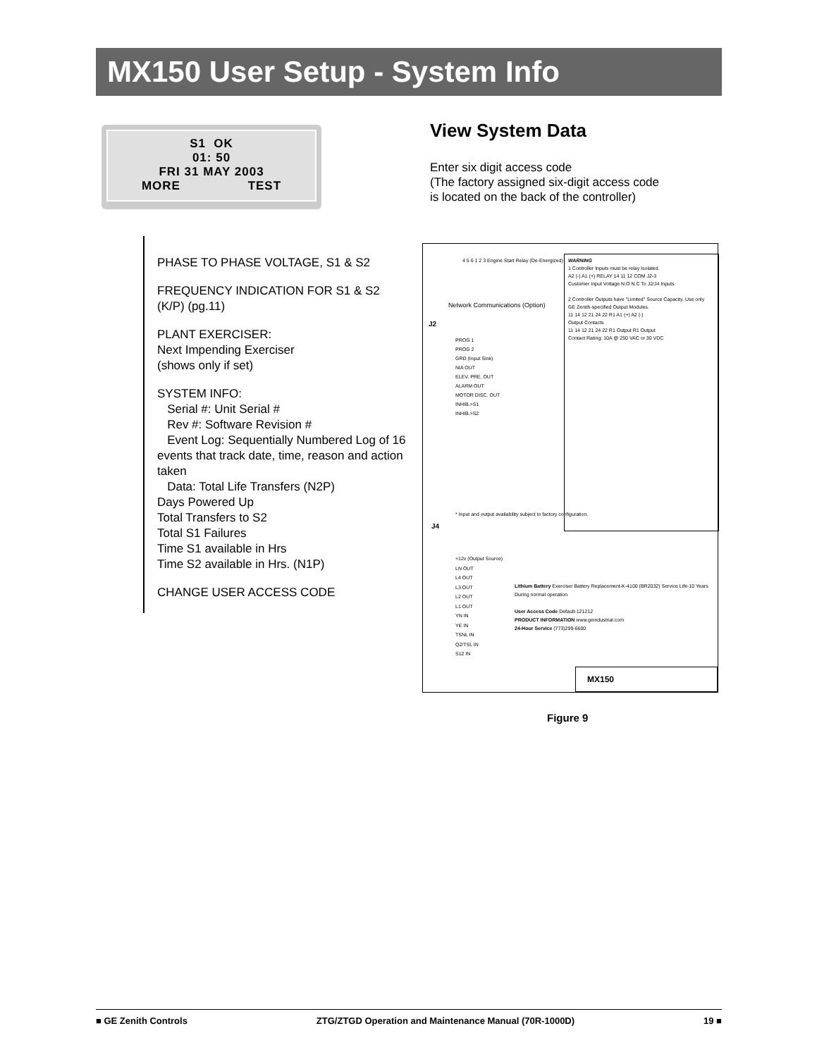MX150 User Setup - System Info
S1 OK
01: 50
FRI 31 MAY 2003
MORE TEST
PHASE TO PHASE VOLTAGE, S1 & S2
FREQUENCY INDICATION FOR S1 & S2
(K/P) (pg.11)
PLANT EXERCISER:
Next Impending Exerciser
(shows only if set)
SYSTEM INFO:
Serial #: Unit Serial #
Rev #: Software Revision #
Event Log: Sequentially Numbered Log of 16 events that track date, time, reason and action taken
Data: Total Life Transfers (N2P)
Days Powered Up
Total Transfers to S2
Total S1 Failures
Time S1 available in Hrs
Time S2 available in Hrs. (N1P)
CHANGE USER ACCESS CODE
View System Data
Enter six digit access code
(The factory assigned six-digit access code
is located on the back of the controller)
4 5 6 1 2 3 Engine Start Relay (De-Energized)
Network Communications (Option)
J2
PROG 1
PROG 2
GRD (Input Sink)
NIA OUT
ELEV. PRE. OUT
ALARM OUT
MOTOR DISC. OUT
INHIB.>S1
INHIB.>S2
WARNING
1 Controller Inputs must be relay Isolated.
A2 (-) A1 (+) RELAY 14 11 12 COM J2-3
Customer Input Voltage N.O N.C To J2/J4 Inputs
2 Controller Outputs have "Limited" Source Capacity. Use only GE Zenith-specified Output Modules.
11 14 12 21 24 22 R1 A1 (+) A2 (-)
Output Contacts
11 14 12 21 24 22 R1 Output R1 Output
Contact Rating: 10A @ 250 VAC or 30 VDC
* Input and output availability subject to factory configuration.
J4
+12v (Output Source)
LN OUT
L4 OUT
L3 OUT
L2 OUT
L1 OUT
YN IN
YE IN
TSNL IN
Q2/TSL IN
S12 IN
Lithium Battery Exerciser Battery Replacement-K-4100 (BR2032) Service Life-10 Years During normal operation
User Access Code Default-121212
PRODUCT INFORMATION www.geindustrial.com
24-Hour Service (773)299-6600
MX150
Figure 9
■ GE Zenith Controls ZTG/ZTGD Operation and Maintenance Manual (70R-1000D) 19 ■